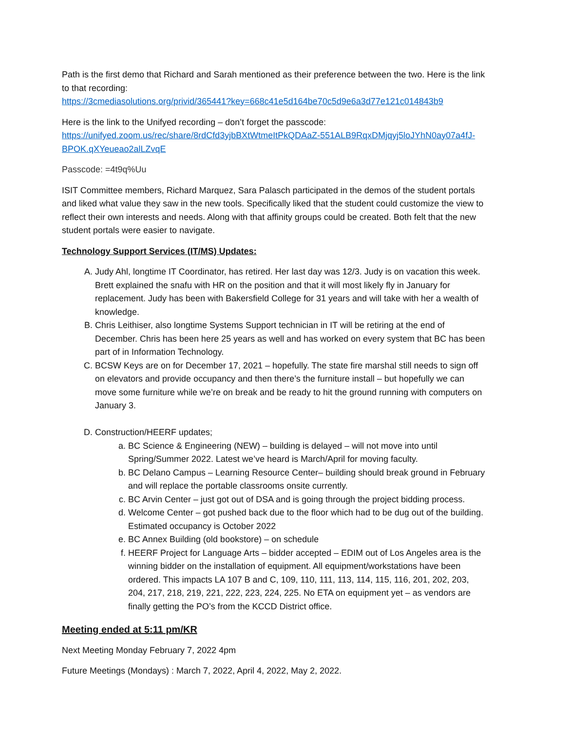Path is the first demo that Richard and Sarah mentioned as their preference between the two. Here is the link to that recording:
https://3cmediasolutions.org/privid/365441?key=668c41e5d164be70c5d9e6a3d77e121c014843b9
Here is the link to the Unifyed recording – don’t forget the passcode:
https://unifyed.zoom.us/rec/share/8rdCfd3yjbBXtWtmeItPkQDAaZ-551ALB9RqxDMjqyj5loJYhN0ay07a4fJ-BPOK.qXYeueao2alLZvqE
Passcode: =4t9q%Uu
ISIT Committee members, Richard Marquez, Sara Palasch participated in the demos of the student portals and liked what value they saw in the new tools. Specifically liked that the student could customize the view to reflect their own interests and needs. Along with that affinity groups could be created. Both felt that the new student portals were easier to navigate.
Technology Support Services (IT/MS) Updates:
A. Judy Ahl, longtime IT Coordinator, has retired. Her last day was 12/3. Judy is on vacation this week. Brett explained the snafu with HR on the position and that it will most likely fly in January for replacement. Judy has been with Bakersfield College for 31 years and will take with her a wealth of knowledge.
B. Chris Leithiser, also longtime Systems Support technician in IT will be retiring at the end of December. Chris has been here 25 years as well and has worked on every system that BC has been part of in Information Technology.
C. BCSW Keys are on for December 17, 2021 – hopefully. The state fire marshal still needs to sign off on elevators and provide occupancy and then there’s the furniture install – but hopefully we can move some furniture while we’re on break and be ready to hit the ground running with computers on January 3.
D. Construction/HEERF updates;
a. BC Science & Engineering (NEW) – building is delayed – will not move into until Spring/Summer 2022. Latest we’ve heard is March/April for moving faculty.
b. BC Delano Campus – Learning Resource Center– building should break ground in February and will replace the portable classrooms onsite currently.
c. BC Arvin Center – just got out of DSA and is going through the project bidding process.
d. Welcome Center – got pushed back due to the floor which had to be dug out of the building. Estimated occupancy is October 2022
e. BC Annex Building (old bookstore) – on schedule
f. HEERF Project for Language Arts – bidder accepted – EDIM out of Los Angeles area is the winning bidder on the installation of equipment. All equipment/workstations have been ordered. This impacts LA 107 B and C, 109, 110, 111, 113, 114, 115, 116, 201, 202, 203, 204, 217, 218, 219, 221, 222, 223, 224, 225. No ETA on equipment yet – as vendors are finally getting the PO’s from the KCCD District office.
Meeting ended at 5:11 pm/KR
Next Meeting Monday February 7, 2022 4pm
Future Meetings (Mondays) : March 7, 2022, April 4, 2022, May 2, 2022.